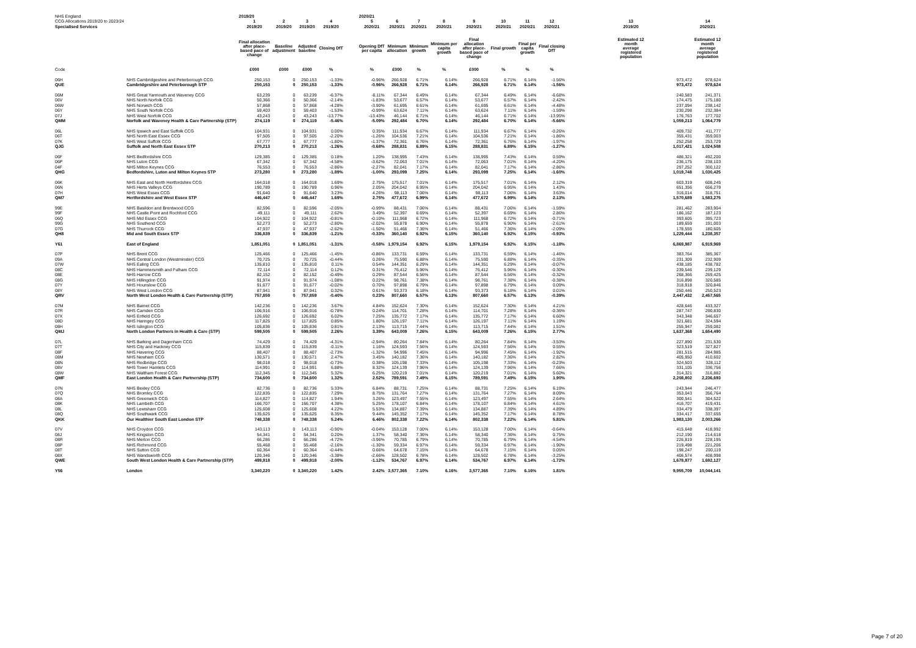| NHS England | | 2019/20 | | | | | 2020/21 | | | | | | | | | | | |
| CCG Allocations 2019/20 to 2023/24 | | 1 | 2 | 3 | 4 | | 5 | 6 | 7 | 8 | 9 | 10 | 11 | 12 | | 13 | 14 | |
| Specialised Services | | 2019/20 | 2019/20 | 2019/20 | 2019/20 | | 2020/21 | 2020/21 | 2020/21 | 2020/21 | 2020/21 | 2020/21 | 2020/21 | 2020/21 | | 2019/20 | 2020/21 | |
| | | Final allocation after place- based pace of change | Baseline adjustment | Adjusted baseline | Closing DfT | | Opening DfT per capita | Minimum allocation | Minimum growth | Minimum per capita growth | Final allocation after place- based pace of change | Final growth | Final per capita growth | Final closing DfT | | Estimated 12 month average registered population | Estimated 12 month average registered population | |
| Code | | £000 | £000 | £000 | % | | % | £000 | % | % | £000 | % | % | % | | | | |
| 06H | NHS Cambridgeshire and Peterborough CCG | 250,153 | 0 | 250,153 | -1.33% | | -0.96% | 266,928 | 6.71% | 6.14% | 266,928 | 6.71% | 6.14% | -1.56% | | 973,472 | 978,624 | |
| QUE | Cambridgeshire and Peterborough STP | 250,153 | 0 | 250,153 | -1.33% | | -0.96% | 266,928 | 6.71% | 6.14% | 266,928 | 6.71% | 6.14% | -1.56% | | 973,472 | 978,624 | |
| 06M | NHS Great Yarmouth and Waveney CCG | 63,239 | 0 | 63,239 | -6.37% | | -6.11% | 67,344 | 6.49% | 6.14% | 67,344 | 6.49% | 6.14% | -6.68% | | 240,583 | 241,371 | |
| 06V | NHS North Norfolk CCG | 50,366 | 0 | 50,366 | -2.14% | | -1.83% | 53,677 | 6.57% | 6.14% | 53,677 | 6.57% | 6.14% | -2.42% | | 174,475 | 175,180 | |
| 06W | NHS Norwich CCG | 57,868 | 0 | 57,868 | -4.28% | | -3.90% | 61,695 | 6.61% | 6.14% | 61,695 | 6.61% | 6.14% | -4.48% | | 237,094 | 238,142 | |
| 06Y | NHS South Norfolk CCG | 59,403 | 0 | 59,403 | -1.53% | | -0.99% | 63,624 | 7.11% | 6.14% | 63,624 | 7.11% | 6.14% | -1.59% | | 230,298 | 232,384 | |
| 07J | NHS West Norfolk CCG | 43,243 | 0 | 43,243 | -13.77% | | -13.43% | 46,144 | 6.71% | 6.14% | 46,144 | 6.71% | 6.14% | -13.95% | | 176,763 | 177,702 | |
| QMM | Norfolk and Waveney Health & Care Partnership (STP) | 274,119 | 0 | 274,119 | -5.46% | | -5.09% | 292,484 | 6.70% | 6.14% | 292,484 | 6.70% | 6.14% | -5.66% | | 1,059,213 | 1,064,779 | |
| 06L | NHS Ipswich and East Suffolk CCG | 104,931 | 0 | 104,931 | 0.00% | | 0.35% | 111,934 | 6.67% | 6.14% | 111,934 | 6.67% | 6.14% | -0.26% | | 409,732 | 411,777 | |
| 06T | NHS North East Essex CCG | 97,505 | 0 | 97,505 | -2.20% | | -1.26% | 104,536 | 7.21% | 6.14% | 104,536 | 7.21% | 6.14% | -1.86% | | 355,431 | 359,003 | |
| 07K | NHS West Suffolk CCG | 67,777 | 0 | 67,777 | -1.80% | | -1.37% | 72,361 | 6.76% | 6.14% | 72,361 | 6.76% | 6.14% | -1.97% | | 252,258 | 253,729 | |
| QJG | Suffolk and North East Essex STP | 270,213 | 0 | 270,213 | -1.26% | | -0.68% | 288,831 | 6.89% | 6.15% | 288,831 | 6.89% | 6.15% | -1.27% | | 1,017,421 | 1,024,508 | |
| 06F | NHS Bedfordshire CCG | 129,385 | 0 | 129,385 | 0.18% | | 1.20% | 138,995 | 7.43% | 6.14% | 138,995 | 7.43% | 6.14% | 0.59% | | 486,321 | 492,200 | |
| 06P | NHS Luton CCG | 67,342 | 0 | 67,342 | -4.58% | | -3.62% | 72,063 | 7.01% | 6.14% | 72,063 | 7.01% | 6.14% | -4.20% | | 236,175 | 238,103 | |
| 04F | NHS Milton Keynes CCG | 76,553 | 0 | 76,553 | -2.86% | | -2.27% | 82,041 | 7.17% | 6.14% | 82,041 | 7.17% | 6.14% | -2.86% | | 297,252 | 300,122 | |
| QHG | Bedfordshire, Luton and Milton Keynes STP | 273,280 | 0 | 273,280 | -1.89% | | -1.00% | 293,099 | 7.25% | 6.14% | 293,099 | 7.25% | 6.14% | -1.60% | | 1,019,748 | 1,030,425 | |
| 06K | NHS East and North Hertfordshire CCG | 164,018 | 0 | 164,018 | 1.69% | | 2.75% | 175,517 | 7.01% | 6.14% | 175,517 | 7.01% | 6.14% | 2.12% | | 603,319 | 608,245 | |
| 06N | NHS Herts Valleys CCG | 190,789 | 0 | 190,789 | 0.96% | | 2.05% | 204,042 | 6.95% | 6.14% | 204,042 | 6.95% | 6.14% | 1.43% | | 651,356 | 656,279 | |
| 07H | NHS West Essex CCG | 91,640 | 0 | 91,640 | 3.23% | | 4.26% | 98,113 | 7.06% | 6.14% | 98,113 | 7.06% | 6.14% | 3.63% | | 316,014 | 318,751 | |
| QM7 | Hertfordshire and West Essex STP | 446,447 | 0 | 446,447 | 1.69% | | 2.75% | 477,672 | 6.99% | 6.14% | 477,672 | 6.99% | 6.14% | 2.13% | | 1,570,689 | 1,583,275 | |
| 99E | NHS Basildon and Brentwood CCG | 82,596 | 0 | 82,596 | -2.05% | | -0.99% | 88,431 | 7.06% | 6.14% | 88,431 | 7.06% | 6.14% | -1.59% | | 281,462 | 283,904 | |
| 99F | NHS Castle Point and Rochford CCG | 49,111 | 0 | 49,111 | 2.62% | | 3.49% | 52,397 | 6.69% | 6.14% | 52,397 | 6.69% | 6.14% | 2.86% | | 186,162 | 187,123 | |
| 06Q | NHS Mid Essex CCG | 104,922 | 0 | 104,922 | -0.81% | | -0.10% | 111,968 | 6.72% | 6.14% | 111,968 | 6.72% | 6.14% | -0.71% | | 393,605 | 395,723 | |
| 99G | NHS Southend CCG | 52,273 | 0 | 52,273 | -2.80% | | -2.02% | 55,878 | 6.90% | 6.14% | 55,878 | 6.90% | 6.14% | -2.61% | | 189,659 | 191,003 | |
| 07G | NHS Thurrock CCG | 47,937 | 0 | 47,937 | -2.62% | | -1.50% | 51,466 | 7.36% | 6.14% | 51,466 | 7.36% | 6.14% | -2.09% | | 178,555 | 180,605 | |
| QH8 | Mid and South Essex STP | 336,839 | 0 | 336,839 | -1.21% | | -0.33% | 360,140 | 6.92% | 6.15% | 360,140 | 6.92% | 6.15% | -0.93% | | 1,229,444 | 1,238,357 | |
| Y61 | East of England | 1,851,051 | 0 | 1,851,051 | -1.31% | | -0.58% | 1,979,154 | 6.92% | 6.15% | 1,979,154 | 6.92% | 6.15% | -1.18% | | 6,869,987 | 6,919,969 | |
| 07P | NHS Brent CCG | 125,466 | 0 | 125,466 | -1.45% | | -0.86% | 133,731 | 6.59% | 6.14% | 133,731 | 6.59% | 6.14% | -1.46% | | 383,764 | 385,367 | |
| 09A | NHS Central London (Westminster) CCG | 70,725 | 0 | 70,725 | -0.44% | | 0.26% | 75,590 | 6.88% | 6.14% | 75,590 | 6.88% | 6.14% | -0.35% | | 231,309 | 232,909 | |
| 07W | NHS Ealing CCG | 135,810 | 0 | 135,810 | 0.11% | | 0.54% | 144,351 | 6.29% | 6.14% | 144,351 | 6.29% | 6.14% | -0.07% | | 438,185 | 438,782 | |
| 08C | NHS Hammersmith and Fulham CCG | 72,114 | 0 | 72,114 | 0.12% | | 0.31% | 76,412 | 5.96% | 6.14% | 76,412 | 5.96% | 6.14% | -0.30% | | 239,546 | 239,129 | |
| 08E | NHS Harrow CCG | 82,152 | 0 | 82,152 | -0.49% | | 0.29% | 87,544 | 6.56% | 6.14% | 87,544 | 6.56% | 6.14% | -0.32% | | 268,366 | 269,425 | |
| 08G | NHS Hillingdon CCG | 91,974 | 0 | 91,974 | -1.08% | | 0.22% | 98,761 | 7.38% | 6.14% | 98,761 | 7.38% | 6.14% | -0.38% | | 316,898 | 320,585 | |
| 07Y | NHS Hounslow CCG | 91,677 | 0 | 91,677 | -0.02% | | 0.70% | 97,898 | 6.79% | 6.14% | 97,898 | 6.79% | 6.14% | 0.09% | | 318,918 | 320,846 | |
| 08Y | NHS West London CCG | 87,941 | 0 | 87,941 | 0.32% | | 0.61% | 93,373 | 6.18% | 6.14% | 93,373 | 6.18% | 6.14% | 0.01% | | 250,446 | 250,523 | |
| QRV | North West London Health & Care Partnership (STP) | 757,859 | 0 | 757,859 | -0.40% | | 0.23% | 807,660 | 6.57% | 6.13% | 807,660 | 6.57% | 6.13% | -0.39% | | 2,447,432 | 2,457,565 | |
| 07M | NHS Barnet CCG | 142,236 | 0 | 142,236 | 3.67% | | 4.84% | 152,624 | 7.30% | 6.14% | 152,624 | 7.30% | 6.14% | 4.21% | | 428,646 | 433,327 | |
| 07R | NHS Camden CCG | 106,916 | 0 | 106,916 | -0.78% | | 0.24% | 114,701 | 7.28% | 6.14% | 114,701 | 7.28% | 6.14% | -0.36% | | 287,747 | 290,830 | |
| 07X | NHS Enfield CCG | 126,692 | 0 | 126,692 | 6.02% | | 7.25% | 135,772 | 7.17% | 6.14% | 135,772 | 7.17% | 6.14% | 6.60% | | 343,348 | 346,657 | |
| 08D | NHS Haringey CCG | 117,825 | 0 | 117,825 | 0.85% | | 1.80% | 126,197 | 7.11% | 6.14% | 126,197 | 7.11% | 6.14% | 1.19% | | 321,681 | 324,594 | |
| 08H | NHS Islington CCG | 105,836 | 0 | 105,836 | 0.81% | | 2.13% | 113,715 | 7.44% | 6.14% | 113,715 | 7.44% | 6.14% | 1.51% | | 255,947 | 259,082 | |
| QMJ | North London Partners in Health & Care (STP) | 599,505 | 0 | 599,505 | 2.26% | | 3.39% | 643,009 | 7.26% | 6.15% | 643,009 | 7.26% | 6.15% | 2.77% | | 1,637,368 | 1,654,490 | |
| 07L | NHS Barking and Dagenham CCG | 74,429 | 0 | 74,429 | -4.31% | | -2.94% | 80,264 | 7.84% | 6.14% | 80,264 | 7.84% | 6.14% | -3.53% | | 227,890 | 231,530 | |
| 07T | NHS City and Hackney CCG | 115,839 | 0 | 115,839 | -0.11% | | 1.16% | 124,593 | 7.56% | 6.14% | 124,593 | 7.56% | 6.14% | 0.55% | | 323,519 | 327,827 | |
| 08F | NHS Havering CCG | 88,407 | 0 | 88,407 | -2.73% | | -1.32% | 94,996 | 7.45% | 6.14% | 94,996 | 7.45% | 6.14% | -1.92% | | 281,515 | 284,985 | |
| 08M | NHS Newham CCG | 130,571 | 0 | 130,571 | 2.47% | | 3.45% | 140,182 | 7.36% | 6.14% | 140,182 | 7.36% | 6.14% | 2.82% | | 405,950 | 410,602 | |
| 08N | NHS Redbridge CCG | 98,018 | 0 | 98,018 | -0.73% | | 0.38% | 105,198 | 7.33% | 6.14% | 105,198 | 7.33% | 6.14% | -0.23% | | 324,503 | 328,112 | |
| 08V | NHS Tower Hamlets CCG | 114,991 | 0 | 114,991 | 6.88% | | 8.32% | 124,139 | 7.96% | 6.14% | 124,139 | 7.96% | 6.14% | 7.66% | | 331,105 | 336,756 | |
| 08W | NHS Waltham Forest CCG | 112,345 | 0 | 112,345 | 5.32% | | 6.25% | 120,219 | 7.01% | 6.14% | 120,219 | 7.01% | 6.14% | 5.60% | | 314,321 | 316,882 | |
| QMF | East London Health & Care Partnership (STP) | 734,600 | 0 | 734,600 | 1.32% | | 2.52% | 789,591 | 7.49% | 6.15% | 789,591 | 7.49% | 6.15% | 1.90% | | 2,208,802 | 2,236,693 | |
| 07N | NHS Bexley CCG | 82,736 | 0 | 82,736 | 5.33% | | 6.84% | 88,731 | 7.25% | 6.14% | 88,731 | 7.25% | 6.14% | 6.19% | | 243,944 | 246,477 | |
| 07Q | NHS Bromley CCG | 122,835 | 0 | 122,835 | 7.29% | | 8.75% | 131,764 | 7.27% | 6.14% | 131,764 | 7.27% | 6.14% | 8.09% | | 353,043 | 356,764 | |
| 08A | NHS Greenwich CCG | 114,827 | 0 | 114,827 | 1.94% | | 3.26% | 123,497 | 7.55% | 6.14% | 123,497 | 7.55% | 6.14% | 2.64% | | 300,541 | 304,522 | |
| 08K | NHS Lambeth CCG | 166,707 | 0 | 166,707 | 4.38% | | 5.25% | 178,107 | 6.84% | 6.14% | 178,107 | 6.84% | 6.14% | 4.61% | | 416,707 | 419,431 | |
| 08L | NHS Lewisham CCG | 125,608 | 0 | 125,608 | 4.22% | | 5.53% | 134,887 | 7.39% | 6.14% | 134,887 | 7.39% | 6.14% | 4.89% | | 334,479 | 338,397 | |
| 08Q | NHS Southwark CCG | 135,625 | 0 | 135,625 | 8.35% | | 9.44% | 145,352 | 7.17% | 6.14% | 145,352 | 7.17% | 6.14% | 8.78% | | 334,417 | 337,655 | |
| QKK | Our Healthier South East London STP | 748,338 | 0 | 748,338 | 5.24% | | 6.46% | 802,338 | 7.22% | 6.14% | 802,338 | 7.22% | 6.14% | 5.81% | | 1,983,130 | 2,003,266 | |
| 07V | NHS Croydon CCG | 143,113 | 0 | 143,113 | -0.90% | | -0.04% | 153,128 | 7.00% | 6.14% | 153,128 | 7.00% | 6.14% | -0.64% | | 415,648 | 418,992 | |
| 08J | NHS Kingston CCG | 54,341 | 0 | 54,341 | 0.20% | | 1.37% | 58,340 | 7.36% | 6.14% | 58,340 | 7.36% | 6.14% | 0.75% | | 212,190 | 214,618 | |
| 08R | NHS Merton CCG | 66,286 | 0 | 66,286 | -4.72% | | -3.96% | 70,785 | 6.79% | 6.14% | 70,785 | 6.79% | 6.14% | -4.54% | | 226,819 | 228,195 | |
| 08P | NHS Richmond CCG | 55,468 | 0 | 55,468 | -2.16% | | -1.30% | 59,334 | 6.97% | 6.14% | 59,334 | 6.97% | 6.14% | -1.90% | | 219,498 | 221,206 | |
| 08T | NHS Sutton CCG | 60,364 | 0 | 60,364 | -0.44% | | 0.66% | 64,678 | 7.15% | 6.14% | 64,678 | 7.15% | 6.14% | 0.05% | | 198,247 | 200,119 | |
| 08X | NHS Wandsworth CCG | 120,346 | 0 | 120,346 | -3.38% | | -2.66% | 128,502 | 6.78% | 6.14% | 128,502 | 6.78% | 6.14% | -3.25% | | 406,574 | 408,998 | |
| QWE | South West London Health & Care Partnership (STP) | 499,918 | 0 | 499,918 | -2.00% | | -1.12% | 534,767 | 6.97% | 6.14% | 534,767 | 6.97% | 6.14% | -1.72% | | 1,678,977 | 1,692,127 | |
| Y56 | London | 3,340,220 | 0 | 3,340,220 | 1.42% | | 2.42% | 3,577,365 | 7.10% | 6.16% | 3,577,365 | 7.10% | 6.16% | 1.81% | | 9,955,709 | 10,044,141 | |
Page 7 of 20